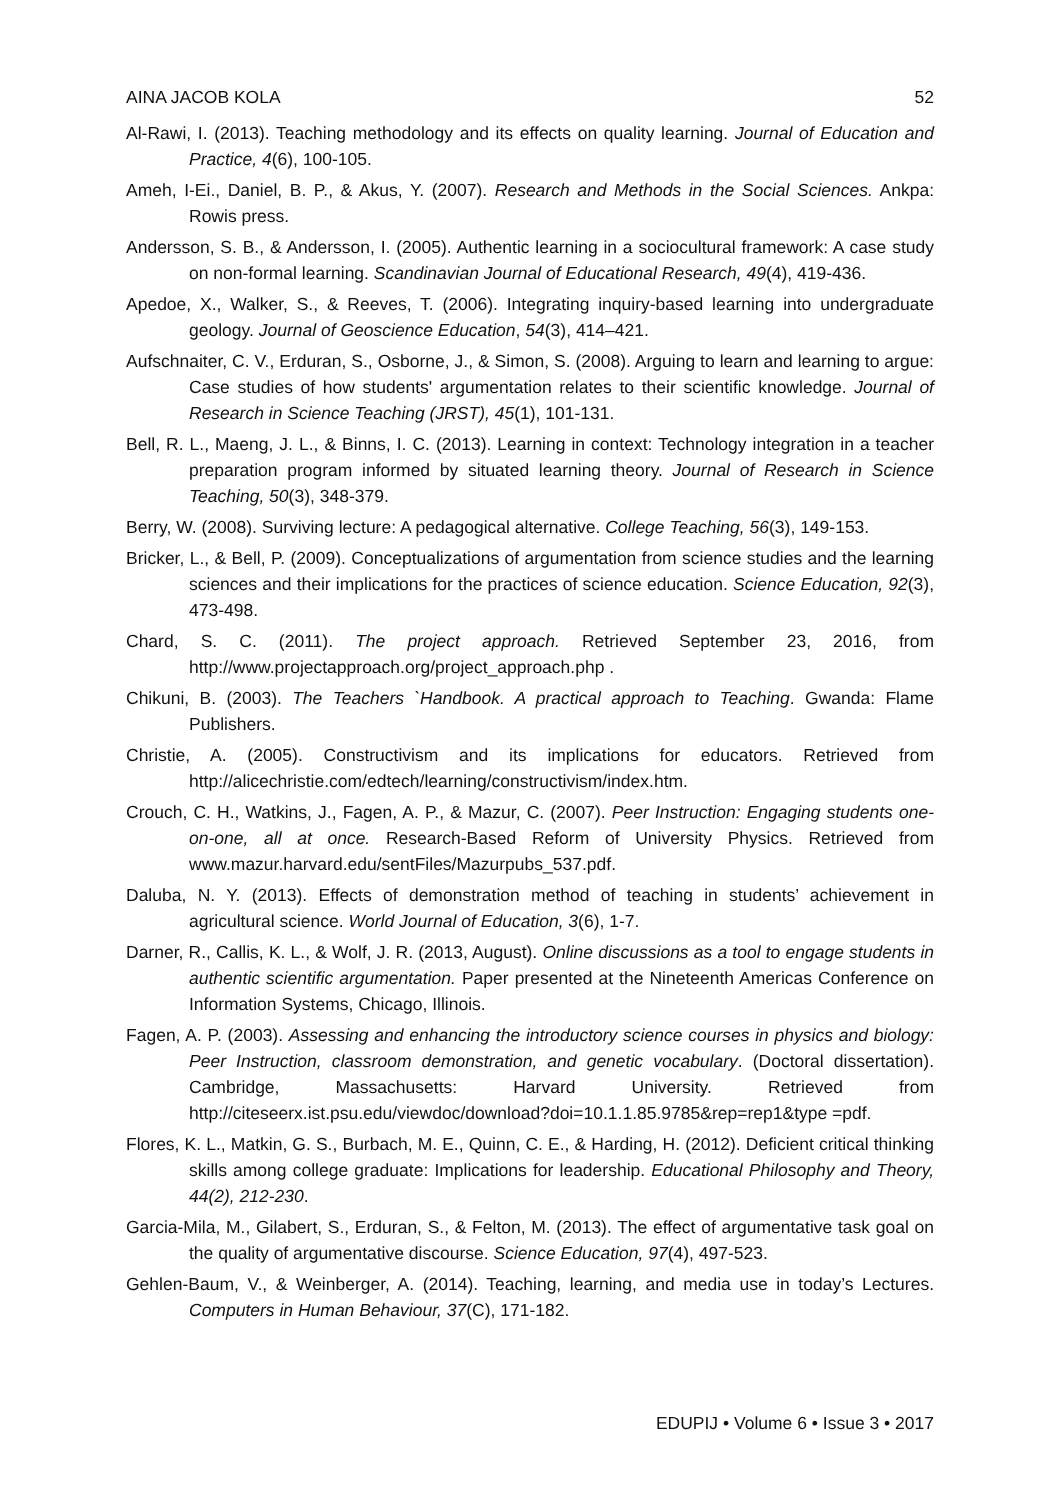AINA JACOB KOLA 52
Al-Rawi, I. (2013). Teaching methodology and its effects on quality learning. Journal of Education and Practice, 4(6), 100-105.
Ameh, I-Ei., Daniel, B. P., & Akus, Y. (2007). Research and Methods in the Social Sciences. Ankpa: Rowis press.
Andersson, S. B., & Andersson, I. (2005). Authentic learning in a sociocultural framework: A case study on non-formal learning. Scandinavian Journal of Educational Research, 49(4), 419-436.
Apedoe, X., Walker, S., & Reeves, T. (2006). Integrating inquiry-based learning into undergraduate geology. Journal of Geoscience Education, 54(3), 414–421.
Aufschnaiter, C. V., Erduran, S., Osborne, J., & Simon, S. (2008). Arguing to learn and learning to argue: Case studies of how students' argumentation relates to their scientific knowledge. Journal of Research in Science Teaching (JRST), 45(1), 101-131.
Bell, R. L., Maeng, J. L., & Binns, I. C. (2013). Learning in context: Technology integration in a teacher preparation program informed by situated learning theory. Journal of Research in Science Teaching, 50(3), 348-379.
Berry, W. (2008). Surviving lecture: A pedagogical alternative. College Teaching, 56(3), 149-153.
Bricker, L., & Bell, P. (2009). Conceptualizations of argumentation from science studies and the learning sciences and their implications for the practices of science education. Science Education, 92(3), 473-498.
Chard, S. C. (2011). The project approach. Retrieved September 23, 2016, from http://www.projectapproach.org/project_approach.php .
Chikuni, B. (2003). The Teachers `Handbook. A practical approach to Teaching. Gwanda: Flame Publishers.
Christie, A. (2005). Constructivism and its implications for educators. Retrieved from http://alicechristie.com/edtech/learning/constructivism/index.htm.
Crouch, C. H., Watkins, J., Fagen, A. P., & Mazur, C. (2007). Peer Instruction: Engaging students one-on-one, all at once. Research-Based Reform of University Physics. Retrieved from www.mazur.harvard.edu/sentFiles/Mazurpubs_537.pdf.
Daluba, N. Y. (2013). Effects of demonstration method of teaching in students’ achievement in agricultural science. World Journal of Education, 3(6), 1-7.
Darner, R., Callis, K. L., & Wolf, J. R. (2013, August). Online discussions as a tool to engage students in authentic scientific argumentation. Paper presented at the Nineteenth Americas Conference on Information Systems, Chicago, Illinois.
Fagen, A. P. (2003). Assessing and enhancing the introductory science courses in physics and biology: Peer Instruction, classroom demonstration, and genetic vocabulary. (Doctoral dissertation). Cambridge, Massachusetts: Harvard University. Retrieved from http://citeseerx.ist.psu.edu/viewdoc/download?doi=10.1.1.85.9785&rep=rep1&type =pdf.
Flores, K. L., Matkin, G. S., Burbach, M. E., Quinn, C. E., & Harding, H. (2012). Deficient critical thinking skills among college graduate: Implications for leadership. Educational Philosophy and Theory, 44(2), 212-230.
Garcia-Mila, M., Gilabert, S., Erduran, S., & Felton, M. (2013). The effect of argumentative task goal on the quality of argumentative discourse. Science Education, 97(4), 497-523.
Gehlen-Baum, V., & Weinberger, A. (2014). Teaching, learning, and media use in today’s Lectures. Computers in Human Behaviour, 37(C), 171-182.
EDUPIJ • Volume 6 • Issue 3 • 2017